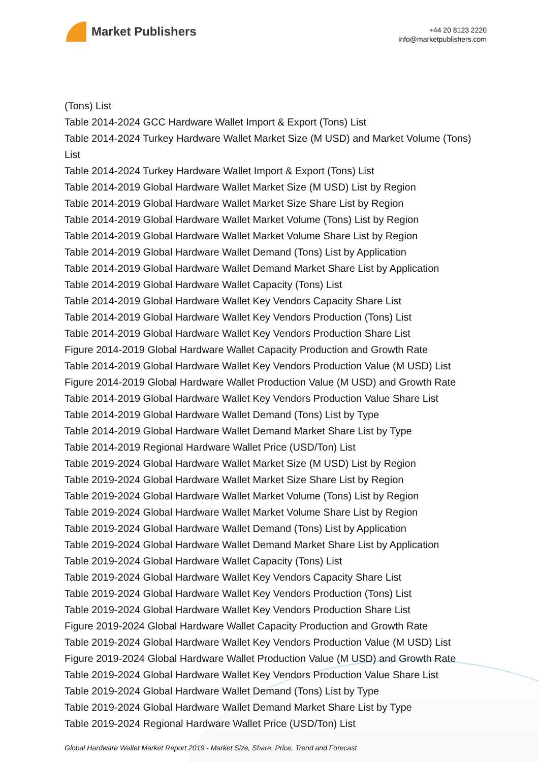Market Publishers
+44 20 8123 2220
info@marketpublishers.com
(Tons) List
Table 2014-2024 GCC Hardware Wallet Import & Export (Tons) List
Table 2014-2024 Turkey Hardware Wallet Market Size (M USD) and Market Volume (Tons) List
Table 2014-2024 Turkey Hardware Wallet Import & Export (Tons) List
Table 2014-2019 Global Hardware Wallet Market Size (M USD) List by Region
Table 2014-2019 Global Hardware Wallet Market Size Share List by Region
Table 2014-2019 Global Hardware Wallet Market Volume (Tons) List by Region
Table 2014-2019 Global Hardware Wallet Market Volume Share List by Region
Table 2014-2019 Global Hardware Wallet Demand (Tons) List by Application
Table 2014-2019 Global Hardware Wallet Demand Market Share List by Application
Table 2014-2019 Global Hardware Wallet Capacity (Tons) List
Table 2014-2019 Global Hardware Wallet Key Vendors Capacity Share List
Table 2014-2019 Global Hardware Wallet Key Vendors Production (Tons) List
Table 2014-2019 Global Hardware Wallet Key Vendors Production Share List
Figure 2014-2019 Global Hardware Wallet Capacity Production and Growth Rate
Table 2014-2019 Global Hardware Wallet Key Vendors Production Value (M USD) List
Figure 2014-2019 Global Hardware Wallet Production Value (M USD) and Growth Rate
Table 2014-2019 Global Hardware Wallet Key Vendors Production Value Share List
Table 2014-2019 Global Hardware Wallet Demand (Tons) List by Type
Table 2014-2019 Global Hardware Wallet Demand Market Share List by Type
Table 2014-2019 Regional Hardware Wallet Price (USD/Ton) List
Table 2019-2024 Global Hardware Wallet Market Size (M USD) List by Region
Table 2019-2024 Global Hardware Wallet Market Size Share List by Region
Table 2019-2024 Global Hardware Wallet Market Volume (Tons) List by Region
Table 2019-2024 Global Hardware Wallet Market Volume Share List by Region
Table 2019-2024 Global Hardware Wallet Demand (Tons) List by Application
Table 2019-2024 Global Hardware Wallet Demand Market Share List by Application
Table 2019-2024 Global Hardware Wallet Capacity (Tons) List
Table 2019-2024 Global Hardware Wallet Key Vendors Capacity Share List
Table 2019-2024 Global Hardware Wallet Key Vendors Production (Tons) List
Table 2019-2024 Global Hardware Wallet Key Vendors Production Share List
Figure 2019-2024 Global Hardware Wallet Capacity Production and Growth Rate
Table 2019-2024 Global Hardware Wallet Key Vendors Production Value (M USD) List
Figure 2019-2024 Global Hardware Wallet Production Value (M USD) and Growth Rate
Table 2019-2024 Global Hardware Wallet Key Vendors Production Value Share List
Table 2019-2024 Global Hardware Wallet Demand (Tons) List by Type
Table 2019-2024 Global Hardware Wallet Demand Market Share List by Type
Table 2019-2024 Regional Hardware Wallet Price (USD/Ton) List
Global Hardware Wallet Market Report 2019 - Market Size, Share, Price, Trend and Forecast